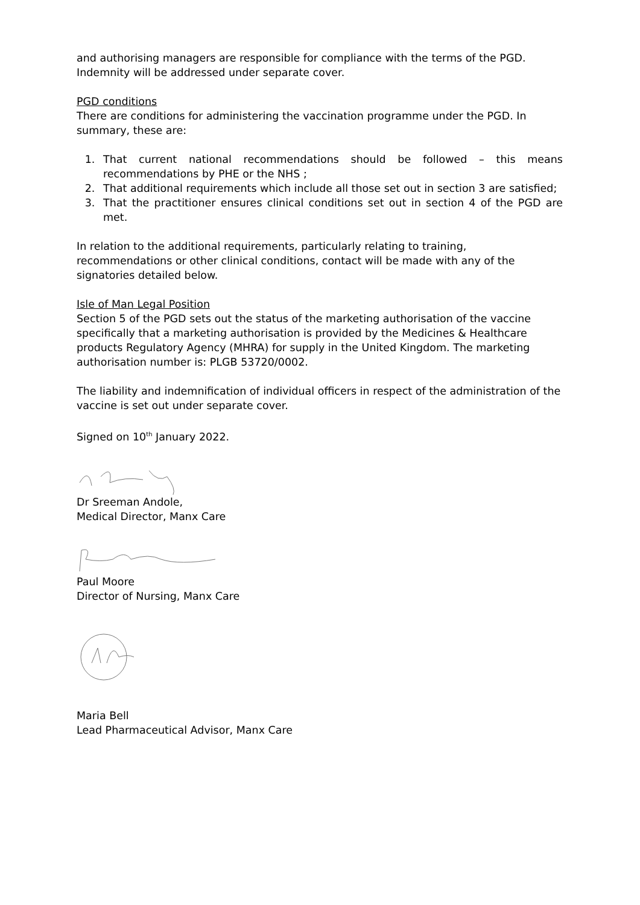and authorising managers are responsible for compliance with the terms of the PGD. Indemnity will be addressed under separate cover.
PGD conditions
There are conditions for administering the vaccination programme under the PGD. In summary, these are:
1. That current national recommendations should be followed – this means recommendations by PHE or the NHS ;
2. That additional requirements which include all those set out in section 3 are satisfied;
3. That the practitioner ensures clinical conditions set out in section 4 of the PGD are met.
In relation to the additional requirements, particularly relating to training, recommendations or other clinical conditions, contact will be made with any of the signatories detailed below.
Isle of Man Legal Position
Section 5 of the PGD sets out the status of the marketing authorisation of the vaccine specifically that a marketing authorisation is provided by the Medicines & Healthcare products Regulatory Agency (MHRA) for supply in the United Kingdom. The marketing authorisation number is: PLGB 53720/0002.
The liability and indemnification of individual officers in respect of the administration of the vaccine is set out under separate cover.
Signed on 10<sup>th</sup> January 2022.
Dr Sreeman Andole,
Medical Director, Manx Care
Paul Moore
Director of Nursing, Manx Care
Maria Bell
Lead Pharmaceutical Advisor, Manx Care